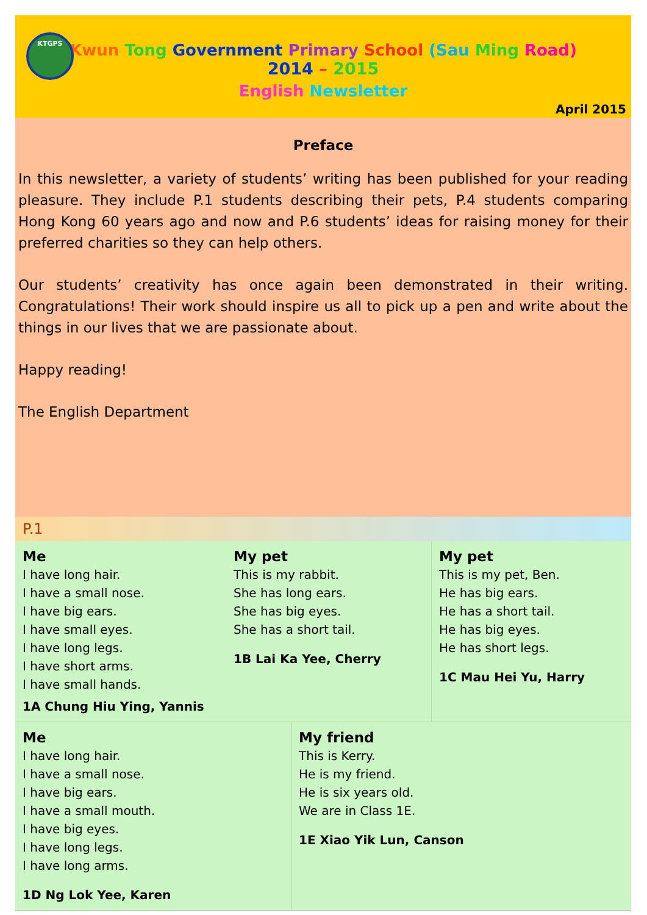KTGPS
Kwun Tong Government Primary School (Sau Ming Road)
2014 – 2015
English Newsletter
April 2015
Preface
In this newsletter, a variety of students’ writing has been published for your reading pleasure. They include P.1 students describing their pets, P.4 students comparing Hong Kong 60 years ago and now and P.6 students’ ideas for raising money for their preferred charities so they can help others.
Our students’ creativity has once again been demonstrated in their writing. Congratulations! Their work should inspire us all to pick up a pen and write about the things in our lives that we are passionate about.
Happy reading!
The English Department
P.1
Me
I have long hair.
I have a small nose.
I have big ears.
I have small eyes.
I have long legs.
I have short arms.
I have small hands.
1A Chung Hiu Ying, Yannis
My pet
This is my rabbit.
She has long ears.
She has big eyes.
She has a short tail.
1B Lai Ka Yee, Cherry
My pet
This is my pet, Ben.
He has big ears.
He has a short tail.
He has big eyes.
He has short legs.
1C Mau Hei Yu, Harry
Me
I have long hair.
I have a small nose.
I have big ears.
I have a small mouth.
I have big eyes.
I have long legs.
I have long arms.
1D Ng Lok Yee, Karen
My friend
This is Kerry.
He is my friend.
He is six years old.
We are in Class 1E.
1E Xiao Yik Lun, Canson